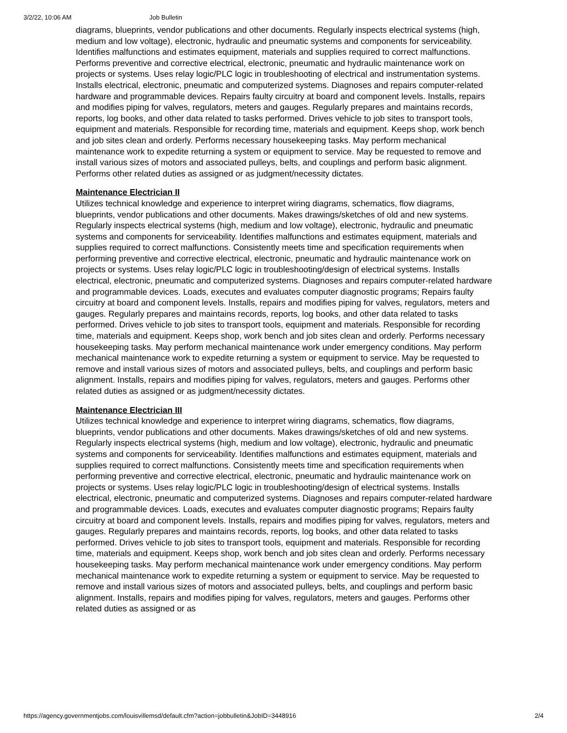3/2/22, 10:06 AM Job Bulletin
diagrams, blueprints, vendor publications and other documents. Regularly inspects electrical systems (high, medium and low voltage), electronic, hydraulic and pneumatic systems and components for serviceability. Identifies malfunctions and estimates equipment, materials and supplies required to correct malfunctions. Performs preventive and corrective electrical, electronic, pneumatic and hydraulic maintenance work on projects or systems. Uses relay logic/PLC logic in troubleshooting of electrical and instrumentation systems. Installs electrical, electronic, pneumatic and computerized systems. Diagnoses and repairs computer-related hardware and programmable devices. Repairs faulty circuitry at board and component levels. Installs, repairs and modifies piping for valves, regulators, meters and gauges. Regularly prepares and maintains records, reports, log books, and other data related to tasks performed. Drives vehicle to job sites to transport tools, equipment and materials. Responsible for recording time, materials and equipment. Keeps shop, work bench and job sites clean and orderly. Performs necessary housekeeping tasks. May perform mechanical maintenance work to expedite returning a system or equipment to service. May be requested to remove and install various sizes of motors and associated pulleys, belts, and couplings and perform basic alignment. Performs other related duties as assigned or as judgment/necessity dictates.
Maintenance Electrician II
Utilizes technical knowledge and experience to interpret wiring diagrams, schematics, flow diagrams, blueprints, vendor publications and other documents. Makes drawings/sketches of old and new systems. Regularly inspects electrical systems (high, medium and low voltage), electronic, hydraulic and pneumatic systems and components for serviceability. Identifies malfunctions and estimates equipment, materials and supplies required to correct malfunctions. Consistently meets time and specification requirements when performing preventive and corrective electrical, electronic, pneumatic and hydraulic maintenance work on projects or systems. Uses relay logic/PLC logic in troubleshooting/design of electrical systems. Installs electrical, electronic, pneumatic and computerized systems. Diagnoses and repairs computer-related hardware and programmable devices. Loads, executes and evaluates computer diagnostic programs; Repairs faulty circuitry at board and component levels. Installs, repairs and modifies piping for valves, regulators, meters and gauges. Regularly prepares and maintains records, reports, log books, and other data related to tasks performed. Drives vehicle to job sites to transport tools, equipment and materials. Responsible for recording time, materials and equipment. Keeps shop, work bench and job sites clean and orderly. Performs necessary housekeeping tasks. May perform mechanical maintenance work under emergency conditions. May perform mechanical maintenance work to expedite returning a system or equipment to service. May be requested to remove and install various sizes of motors and associated pulleys, belts, and couplings and perform basic alignment. Installs, repairs and modifies piping for valves, regulators, meters and gauges. Performs other related duties as assigned or as judgment/necessity dictates.
Maintenance Electrician III
Utilizes technical knowledge and experience to interpret wiring diagrams, schematics, flow diagrams, blueprints, vendor publications and other documents. Makes drawings/sketches of old and new systems. Regularly inspects electrical systems (high, medium and low voltage), electronic, hydraulic and pneumatic systems and components for serviceability. Identifies malfunctions and estimates equipment, materials and supplies required to correct malfunctions. Consistently meets time and specification requirements when performing preventive and corrective electrical, electronic, pneumatic and hydraulic maintenance work on projects or systems. Uses relay logic/PLC logic in troubleshooting/design of electrical systems. Installs electrical, electronic, pneumatic and computerized systems. Diagnoses and repairs computer-related hardware and programmable devices. Loads, executes and evaluates computer diagnostic programs; Repairs faulty circuitry at board and component levels. Installs, repairs and modifies piping for valves, regulators, meters and gauges. Regularly prepares and maintains records, reports, log books, and other data related to tasks performed. Drives vehicle to job sites to transport tools, equipment and materials. Responsible for recording time, materials and equipment. Keeps shop, work bench and job sites clean and orderly. Performs necessary housekeeping tasks. May perform mechanical maintenance work under emergency conditions. May perform mechanical maintenance work to expedite returning a system or equipment to service. May be requested to remove and install various sizes of motors and associated pulleys, belts, and couplings and perform basic alignment. Installs, repairs and modifies piping for valves, regulators, meters and gauges. Performs other related duties as assigned or as
https://agency.governmentjobs.com/louisvillemsd/default.cfm?action=jobbulletin&JobID=3448916 2/4